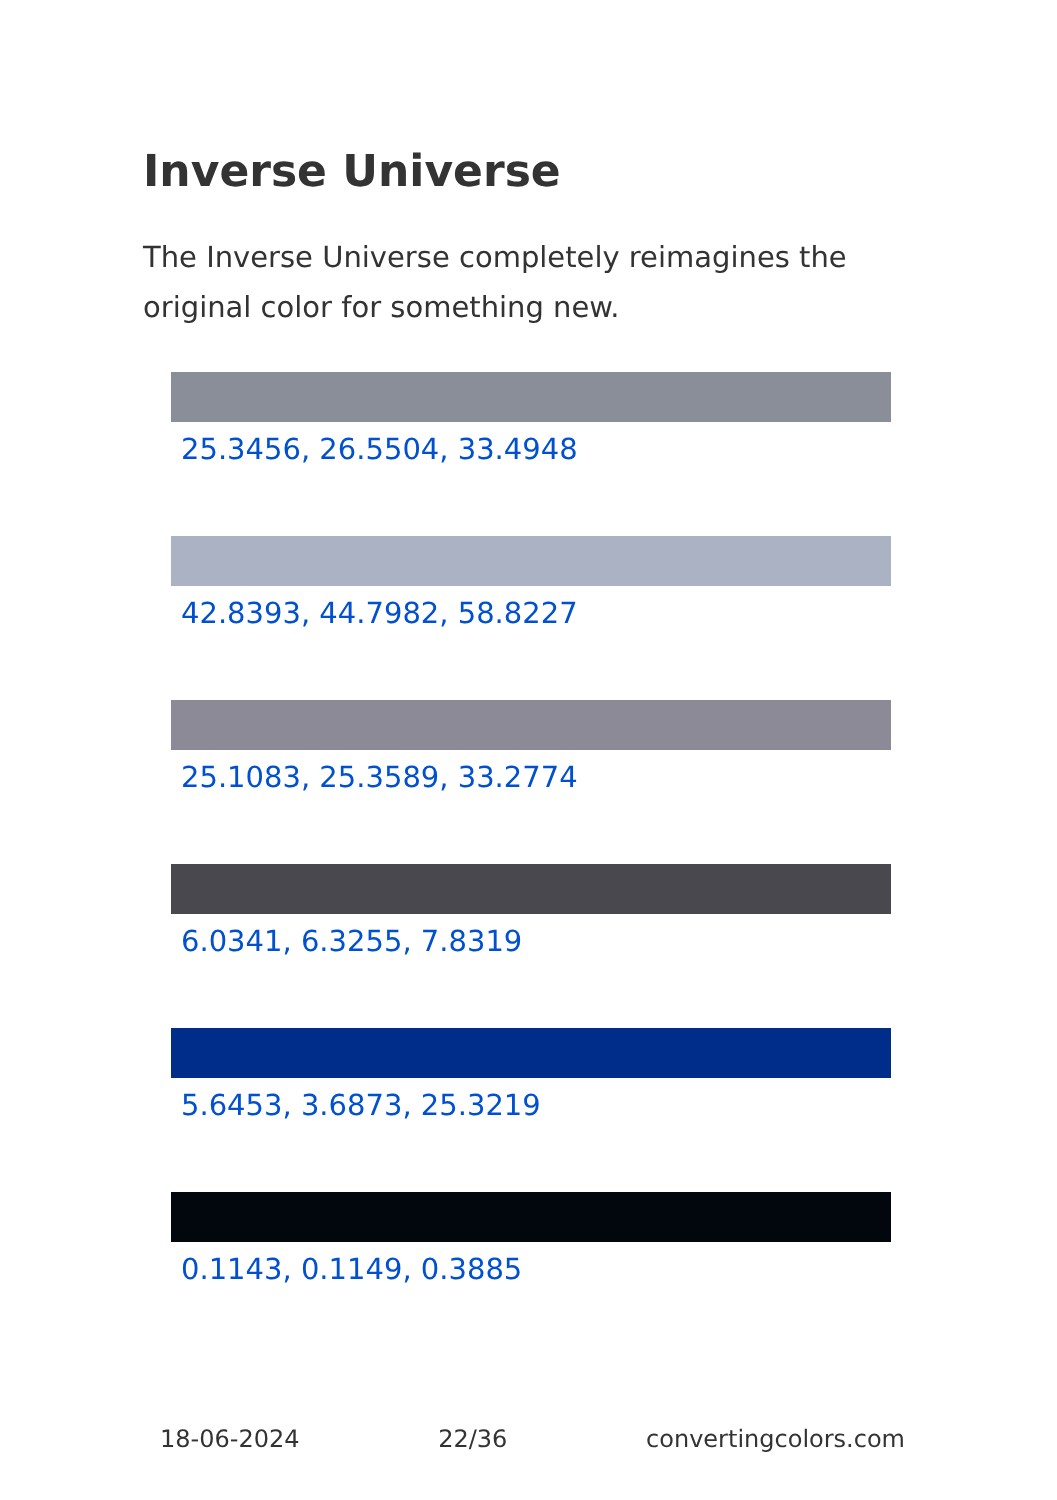Inverse Universe
The Inverse Universe completely reimagines the original color for something new.
25.3456, 26.5504, 33.4948
42.8393, 44.7982, 58.8227
25.1083, 25.3589, 33.2774
6.0341, 6.3255, 7.8319
5.6453, 3.6873, 25.3219
0.1143, 0.1149, 0.3885
18-06-2024 22/36 convertingcolors.com